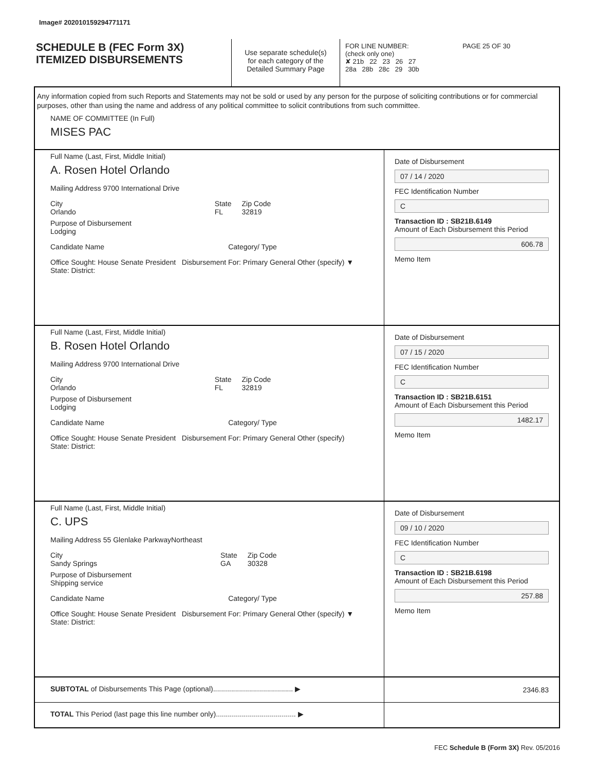Image# 202010159294771171
SCHEDULE B (FEC Form 3X)
ITEMIZED DISBURSEMENTS
Use separate schedule(s)
for each category of the
Detailed Summary Page
FOR LINE NUMBER: PAGE 25 OF 30
(check only one)
✘ 21b 22 23 26 27
28a 28b 28c 29 30b
Any information copied from such Reports and Statements may not be sold or used by any person for the purpose of soliciting contributions or for commercial purposes, other than using the name and address of any political committee to solicit contributions from such committee.
NAME OF COMMITTEE (In Full)
MISES PAC
Full Name (Last, First, Middle Initial)
A. Rosen Hotel Orlando
Mailing Address 9700 International Drive
City
Orlando State
FL Zip Code
32819
Purpose of Disbursement
Lodging
Candidate Name Category/ Type
Office Sought: House Senate President Disbursement For: Primary General Other (specify) ▼
State: District:
Date of Disbursement
07 / 14 / 2020
FEC Identification Number
C
Transaction ID : SB21B.6149
Amount of Each Disbursement this Period
606.78
Memo Item
Full Name (Last, First, Middle Initial)
B. Rosen Hotel Orlando
Mailing Address 9700 International Drive
City
Orlando State
FL Zip Code
32819
Purpose of Disbursement
Lodging
Candidate Name Category/ Type
Office Sought: House Senate President Disbursement For: Primary General Other (specify)
State: District:
Date of Disbursement
07 / 15 / 2020
FEC Identification Number
C
Transaction ID : SB21B.6151
Amount of Each Disbursement this Period
1482.17
Memo Item
Full Name (Last, First, Middle Initial)
C. UPS
Mailing Address 55 Glenlake ParkwayNortheast
City
Sandy Springs State
GA Zip Code
30328
Purpose of Disbursement
Shipping service
Candidate Name Category/ Type
Office Sought: House Senate President Disbursement For: Primary General Other (specify) ▼
State: District:
Date of Disbursement
09 / 10 / 2020
FEC Identification Number
C
Transaction ID : SB21B.6198
Amount of Each Disbursement this Period
257.88
Memo Item
SUBTOTAL of Disbursements This Page (optional)........................................ ▶
2346.83
TOTAL This Period (last page this line number only)........................................ ▶
FEC Schedule B (Form 3X) Rev. 05/2016